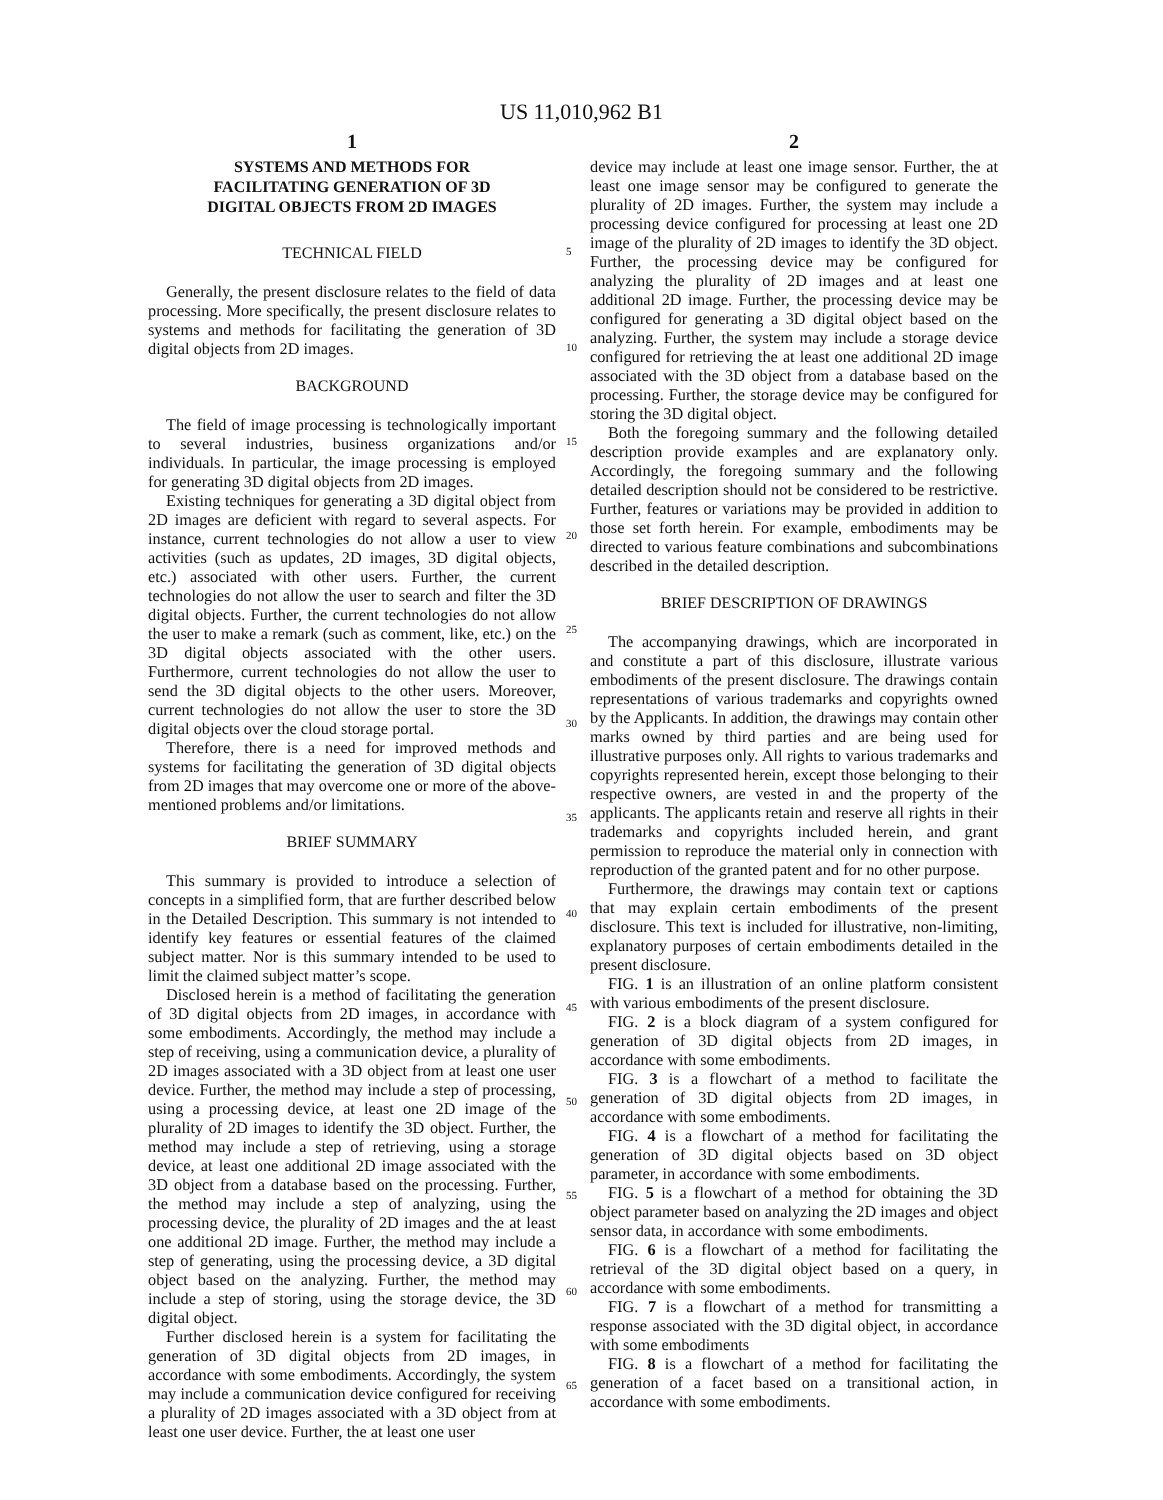US 11,010,962 B1
1
SYSTEMS AND METHODS FOR
FACILITATING GENERATION OF 3D
DIGITAL OBJECTS FROM 2D IMAGES
TECHNICAL FIELD
Generally, the present disclosure relates to the field of data processing. More specifically, the present disclosure relates to systems and methods for facilitating the generation of 3D digital objects from 2D images.
BACKGROUND
The field of image processing is technologically important to several industries, business organizations and/or individuals. In particular, the image processing is employed for generating 3D digital objects from 2D images.
Existing techniques for generating a 3D digital object from 2D images are deficient with regard to several aspects. For instance, current technologies do not allow a user to view activities (such as updates, 2D images, 3D digital objects, etc.) associated with other users. Further, the current technologies do not allow the user to search and filter the 3D digital objects. Further, the current technologies do not allow the user to make a remark (such as comment, like, etc.) on the 3D digital objects associated with the other users. Furthermore, current technologies do not allow the user to send the 3D digital objects to the other users. Moreover, current technologies do not allow the user to store the 3D digital objects over the cloud storage portal.
Therefore, there is a need for improved methods and systems for facilitating the generation of 3D digital objects from 2D images that may overcome one or more of the above-mentioned problems and/or limitations.
BRIEF SUMMARY
This summary is provided to introduce a selection of concepts in a simplified form, that are further described below in the Detailed Description. This summary is not intended to identify key features or essential features of the claimed subject matter. Nor is this summary intended to be used to limit the claimed subject matter’s scope.
Disclosed herein is a method of facilitating the generation of 3D digital objects from 2D images, in accordance with some embodiments. Accordingly, the method may include a step of receiving, using a communication device, a plurality of 2D images associated with a 3D object from at least one user device. Further, the method may include a step of processing, using a processing device, at least one 2D image of the plurality of 2D images to identify the 3D object. Further, the method may include a step of retrieving, using a storage device, at least one additional 2D image associated with the 3D object from a database based on the processing. Further, the method may include a step of analyzing, using the processing device, the plurality of 2D images and the at least one additional 2D image. Further, the method may include a step of generating, using the processing device, a 3D digital object based on the analyzing. Further, the method may include a step of storing, using the storage device, the 3D digital object.
Further disclosed herein is a system for facilitating the generation of 3D digital objects from 2D images, in accordance with some embodiments. Accordingly, the system may include a communication device configured for receiving a plurality of 2D images associated with a 3D object from at least one user device. Further, the at least one user
2
device may include at least one image sensor. Further, the at least one image sensor may be configured to generate the plurality of 2D images. Further, the system may include a processing device configured for processing at least one 2D image of the plurality of 2D images to identify the 3D object. Further, the processing device may be configured for analyzing the plurality of 2D images and at least one additional 2D image. Further, the processing device may be configured for generating a 3D digital object based on the analyzing. Further, the system may include a storage device configured for retrieving the at least one additional 2D image associated with the 3D object from a database based on the processing. Further, the storage device may be configured for storing the 3D digital object.
Both the foregoing summary and the following detailed description provide examples and are explanatory only. Accordingly, the foregoing summary and the following detailed description should not be considered to be restrictive. Further, features or variations may be provided in addition to those set forth herein. For example, embodiments may be directed to various feature combinations and subcombinations described in the detailed description.
BRIEF DESCRIPTION OF DRAWINGS
The accompanying drawings, which are incorporated in and constitute a part of this disclosure, illustrate various embodiments of the present disclosure. The drawings contain representations of various trademarks and copyrights owned by the Applicants. In addition, the drawings may contain other marks owned by third parties and are being used for illustrative purposes only. All rights to various trademarks and copyrights represented herein, except those belonging to their respective owners, are vested in and the property of the applicants. The applicants retain and reserve all rights in their trademarks and copyrights included herein, and grant permission to reproduce the material only in connection with reproduction of the granted patent and for no other purpose.
Furthermore, the drawings may contain text or captions that may explain certain embodiments of the present disclosure. This text is included for illustrative, non-limiting, explanatory purposes of certain embodiments detailed in the present disclosure.
FIG. 1 is an illustration of an online platform consistent with various embodiments of the present disclosure.
FIG. 2 is a block diagram of a system configured for generation of 3D digital objects from 2D images, in accordance with some embodiments.
FIG. 3 is a flowchart of a method to facilitate the generation of 3D digital objects from 2D images, in accordance with some embodiments.
FIG. 4 is a flowchart of a method for facilitating the generation of 3D digital objects based on 3D object parameter, in accordance with some embodiments.
FIG. 5 is a flowchart of a method for obtaining the 3D object parameter based on analyzing the 2D images and object sensor data, in accordance with some embodiments.
FIG. 6 is a flowchart of a method for facilitating the retrieval of the 3D digital object based on a query, in accordance with some embodiments.
FIG. 7 is a flowchart of a method for transmitting a response associated with the 3D digital object, in accordance with some embodiments
FIG. 8 is a flowchart of a method for facilitating the generation of a facet based on a transitional action, in accordance with some embodiments.
5
10
15
20
25
30
35
40
45
50
55
60
65